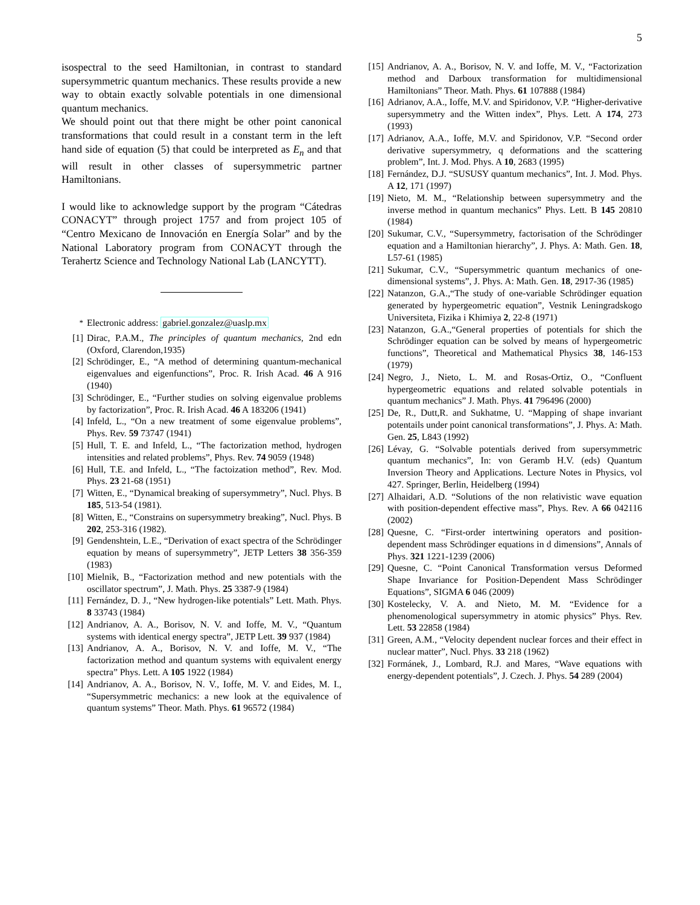5
isospectral to the seed Hamiltonian, in contrast to standard supersymmetric quantum mechanics. These results provide a new way to obtain exactly solvable potentials in one dimensional quantum mechanics.
We should point out that there might be other point canonical transformations that could result in a constant term in the left hand side of equation (5) that could be interpreted as E<sub>n</sub> and that will result in other classes of supersymmetric partner Hamiltonians.
I would like to acknowledge support by the program “Cátedras CONACYT” through project 1757 and from project 105 of “Centro Mexicano de Innovación en Energía Solar” and by the National Laboratory program from CONACYT through the Terahertz Science and Technology National Lab (LANCYTT).
<sup>*</sup> Electronic address: gabriel.gonzalez@uaslp.mx
[1] Dirac, P.A.M., The principles of quantum mechanics, 2nd edn (Oxford, Clarendon,1935)
[2] Schrödinger, E., “A method of determining quantum-mechanical eigenvalues and eigenfunctions”, Proc. R. Irish Acad. 46 A 916 (1940)
[3] Schrödinger, E., “Further studies on solving eigenvalue problems by factorization”, Proc. R. Irish Acad. 46 A 183206 (1941)
[4] Infeld, L., “On a new treatment of some eigenvalue problems”, Phys. Rev. 59 73747 (1941)
[5] Hull, T. E. and Infeld, L., “The factorization method, hydrogen intensities and related problems”, Phys. Rev. 74 9059 (1948)
[6] Hull, T.E. and Infeld, L., “The factoization method”, Rev. Mod. Phys. 23 21-68 (1951)
[7] Witten, E., “Dynamical breaking of supersymmetry”, Nucl. Phys. B 185, 513-54 (1981).
[8] Witten, E., “Constrains on supersymmetry breaking”, Nucl. Phys. B 202, 253-316 (1982).
[9] Gendenshtein, L.E., “Derivation of exact spectra of the Schrödinger equation by means of supersymmetry”, JETP Letters 38 356-359 (1983)
[10] Mielnik, B., “Factorization method and new potentials with the oscillator spectrum”, J. Math. Phys. 25 3387-9 (1984)
[11] Fernández, D. J., “New hydrogen-like potentials” Lett. Math. Phys. 8 33743 (1984)
[12] Andrianov, A. A., Borisov, N. V. and Ioffe, M. V., “Quantum systems with identical energy spectra”, JETP Lett. 39 937 (1984)
[13] Andrianov, A. A., Borisov, N. V. and Ioffe, M. V., “The factorization method and quantum systems with equivalent energy spectra” Phys. Lett. A 105 1922 (1984)
[14] Andrianov, A. A., Borisov, N. V., Ioffe, M. V. and Eides, M. I., “Supersymmetric mechanics: a new look at the equivalence of quantum systems” Theor. Math. Phys. 61 96572 (1984)
[15] Andrianov, A. A., Borisov, N. V. and Ioffe, M. V., “Factorization method and Darboux transformation for multidimensional Hamiltonians” Theor. Math. Phys. 61 107888 (1984)
[16] Adrianov, A.A., Ioffe, M.V. and Spiridonov, V.P. “Higher-derivative supersymmetry and the Witten index”, Phys. Lett. A 174, 273 (1993)
[17] Adrianov, A.A., Ioffe, M.V. and Spiridonov, V.P. “Second order derivative supersymmetry, q deformations and the scattering problem”, Int. J. Mod. Phys. A 10, 2683 (1995)
[18] Fernández, D.J. “SUSUSY quantum mechanics”, Int. J. Mod. Phys. A 12, 171 (1997)
[19] Nieto, M. M., “Relationship between supersymmetry and the inverse method in quantum mechanics” Phys. Lett. B 145 20810 (1984)
[20] Sukumar, C.V., “Supersymmetry, factorisation of the Schrödinger equation and a Hamiltonian hierarchy”, J. Phys. A: Math. Gen. 18, L57-61 (1985)
[21] Sukumar, C.V., “Supersymmetric quantum mechanics of one-dimensional systems”, J. Phys. A: Math. Gen. 18, 2917-36 (1985)
[22] Natanzon, G.A.,“The study of one-variable Schrödinger equation generated by hypergeometric equation”, Vestnik Leningradskogo Universiteta, Fizika i Khimiya 2, 22-8 (1971)
[23] Natanzon, G.A.,“General properties of potentials for shich the Schrödinger equation can be solved by means of hypergeometric functions”, Theoretical and Mathematical Physics 38, 146-153 (1979)
[24] Negro, J., Nieto, L. M. and Rosas-Ortiz, O., “Confluent hypergeometric equations and related solvable potentials in quantum mechanics” J. Math. Phys. 41 796496 (2000)
[25] De, R., Dutt,R. and Sukhatme, U. “Mapping of shape invariant potentails under point canonical transformations”, J. Phys. A: Math. Gen. 25, L843 (1992)
[26] Lévay, G. “Solvable potentials derived from supersymmetric quantum mechanics”, In: von Geramb H.V. (eds) Quantum Inversion Theory and Applications. Lecture Notes in Physics, vol 427. Springer, Berlin, Heidelberg (1994)
[27] Alhaidari, A.D. “Solutions of the non relativistic wave equation with position-dependent effective mass”, Phys. Rev. A 66 042116 (2002)
[28] Quesne, C. “First-order intertwining operators and position-dependent mass Schrödinger equations in d dimensions”, Annals of Phys. 321 1221-1239 (2006)
[29] Quesne, C. “Point Canonical Transformation versus Deformed Shape Invariance for Position-Dependent Mass Schrödinger Equations”, SIGMA 6 046 (2009)
[30] Kostelecky, V. A. and Nieto, M. M. “Evidence for a phenomenological supersymmetry in atomic physics” Phys. Rev. Lett. 53 22858 (1984)
[31] Green, A.M., “Velocity dependent nuclear forces and their effect in nuclear matter”, Nucl. Phys. 33 218 (1962)
[32] Formánek, J., Lombard, R.J. and Mares, “Wave equations with energy-dependent potentials”, J. Czech. J. Phys. 54 289 (2004)